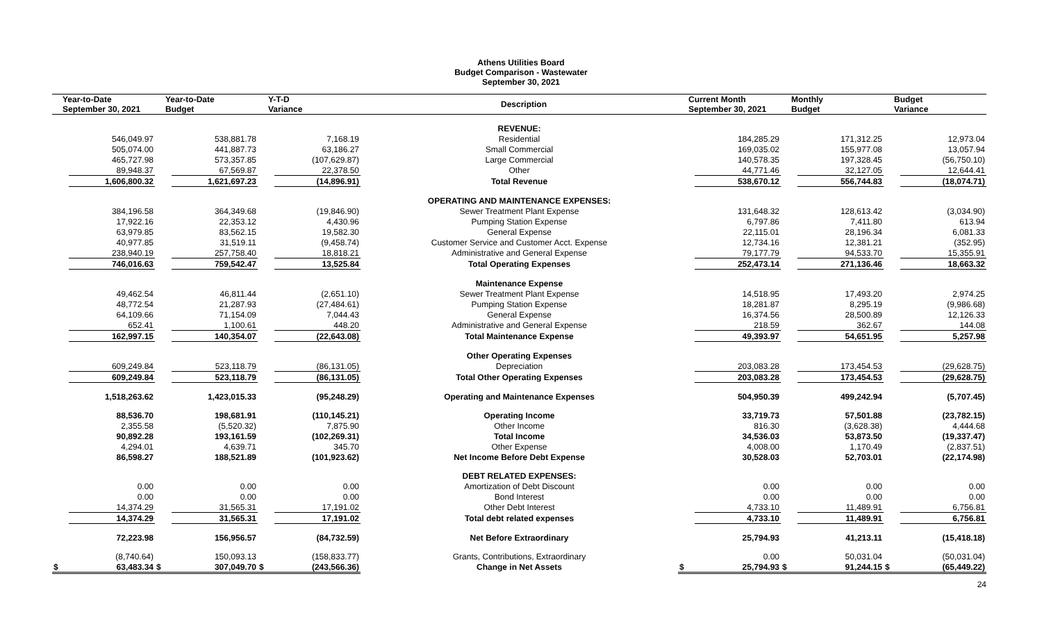Athens Utilities Board
Budget Comparison - Wastewater
September 30, 2021
| Year-to-Date September 30, 2021 | | Year-to-Date Budget | | Y-T-D Variance | | Description | Current Month September 30, 2021 | | Monthly Budget | | Budget Variance | |
| --- | --- | --- | --- | --- | --- | --- | --- | --- | --- | --- | --- | --- |
| | | | | | | REVENUE: | | | | | | |
| | 546,049.97 | | 538,881.78 | | 7,168.19 | Residential | | 184,285.29 | | 171,312.25 | | 12,973.04 |
| | 505,074.00 | | 441,887.73 | | 63,186.27 | Small Commercial | | 169,035.02 | | 155,977.08 | | 13,057.94 |
| | 465,727.98 | | 573,357.85 | | (107,629.87) | Large Commercial | | 140,578.35 | | 197,328.45 | | (56,750.10) |
| | 89,948.37 | | 67,569.87 | | 22,378.50 | Other | | 44,771.46 | | 32,127.05 | | 12,644.41 |
| | 1,606,800.32 | | 1,621,697.23 | | (14,896.91) | Total Revenue | | 538,670.12 | | 556,744.83 | | (18,074.71) |
| | | | | | | OPERATING AND MAINTENANCE EXPENSES: | | | | | | |
| | 384,196.58 | | 364,349.68 | | (19,846.90) | Sewer Treatment Plant Expense | | 131,648.32 | | 128,613.42 | | (3,034.90) |
| | 17,922.16 | | 22,353.12 | | 4,430.96 | Pumping Station Expense | | 6,797.86 | | 7,411.80 | | 613.94 |
| | 63,979.85 | | 83,562.15 | | 19,582.30 | General Expense | | 22,115.01 | | 28,196.34 | | 6,081.33 |
| | 40,977.85 | | 31,519.11 | | (9,458.74) | Customer Service and Customer Acct. Expense | | 12,734.16 | | 12,381.21 | | (352.95) |
| | 238,940.19 | | 257,758.40 | | 18,818.21 | Administrative and General Expense | | 79,177.79 | | 94,533.70 | | 15,355.91 |
| | 746,016.63 | | 759,542.47 | | 13,525.84 | Total Operating Expenses | | 252,473.14 | | 271,136.46 | | 18,663.32 |
| | | | | | | Maintenance Expense | | | | | | |
| | 49,462.54 | | 46,811.44 | | (2,651.10) | Sewer Treatment Plant Expense | | 14,518.95 | | 17,493.20 | | 2,974.25 |
| | 48,772.54 | | 21,287.93 | | (27,484.61) | Pumping Station Expense | | 18,281.87 | | 8,295.19 | | (9,986.68) |
| | 64,109.66 | | 71,154.09 | | 7,044.43 | General Expense | | 16,374.56 | | 28,500.89 | | 12,126.33 |
| | 652.41 | | 1,100.61 | | 448.20 | Administrative and General Expense | | 218.59 | | 362.67 | | 144.08 |
| | 162,997.15 | | 140,354.07 | | (22,643.08) | Total Maintenance Expense | | 49,393.97 | | 54,651.95 | | 5,257.98 |
| | | | | | | Other Operating Expenses | | | | | | |
| | 609,249.84 | | 523,118.79 | | (86,131.05) | Depreciation | | 203,083.28 | | 173,454.53 | | (29,628.75) |
| | 609,249.84 | | 523,118.79 | | (86,131.05) | Total Other Operating Expenses | | 203,083.28 | | 173,454.53 | | (29,628.75) |
| | 1,518,263.62 | | 1,423,015.33 | | (95,248.29) | Operating and Maintenance Expenses | | 504,950.39 | | 499,242.94 | | (5,707.45) |
| | 88,536.70 | | 198,681.91 | | (110,145.21) | Operating Income | | 33,719.73 | | 57,501.88 | | (23,782.15) |
| | 2,355.58 | | (5,520.32) | | 7,875.90 | Other Income | | 816.30 | | (3,628.38) | | 4,444.68 |
| | 90,892.28 | | 193,161.59 | | (102,269.31) | Total Income | | 34,536.03 | | 53,873.50 | | (19,337.47) |
| | 4,294.01 | | 4,639.71 | | 345.70 | Other Expense | | 4,008.00 | | 1,170.49 | | (2,837.51) |
| | 86,598.27 | | 188,521.89 | | (101,923.62) | Net Income Before Debt Expense | | 30,528.03 | | 52,703.01 | | (22,174.98) |
| | | | | | | DEBT RELATED EXPENSES: | | | | | | |
| | 0.00 | | 0.00 | | 0.00 | Amortization of Debt Discount | | 0.00 | | 0.00 | | 0.00 |
| | 0.00 | | 0.00 | | 0.00 | Bond Interest | | 0.00 | | 0.00 | | 0.00 |
| | 14,374.29 | | 31,565.31 | | 17,191.02 | Other Debt Interest | | 4,733.10 | | 11,489.91 | | 6,756.81 |
| | 14,374.29 | | 31,565.31 | | 17,191.02 | Total debt related expenses | | 4,733.10 | | 11,489.91 | | 6,756.81 |
| | 72,223.98 | | 156,956.57 | | (84,732.59) | Net Before Extraordinary | | 25,794.93 | | 41,213.11 | | (15,418.18) |
| | (8,740.64) | | 150,093.13 | | (158,833.77) | Grants, Contributions, Extraordinary | | 0.00 | | 50,031.04 | | (50,031.04) |
| $ | 63,483.34 | $ | 307,049.70 | $ | (243,566.36) | Change in Net Assets | $ | 25,794.93 | $ | 91,244.15 | $ | (65,449.22) |
24